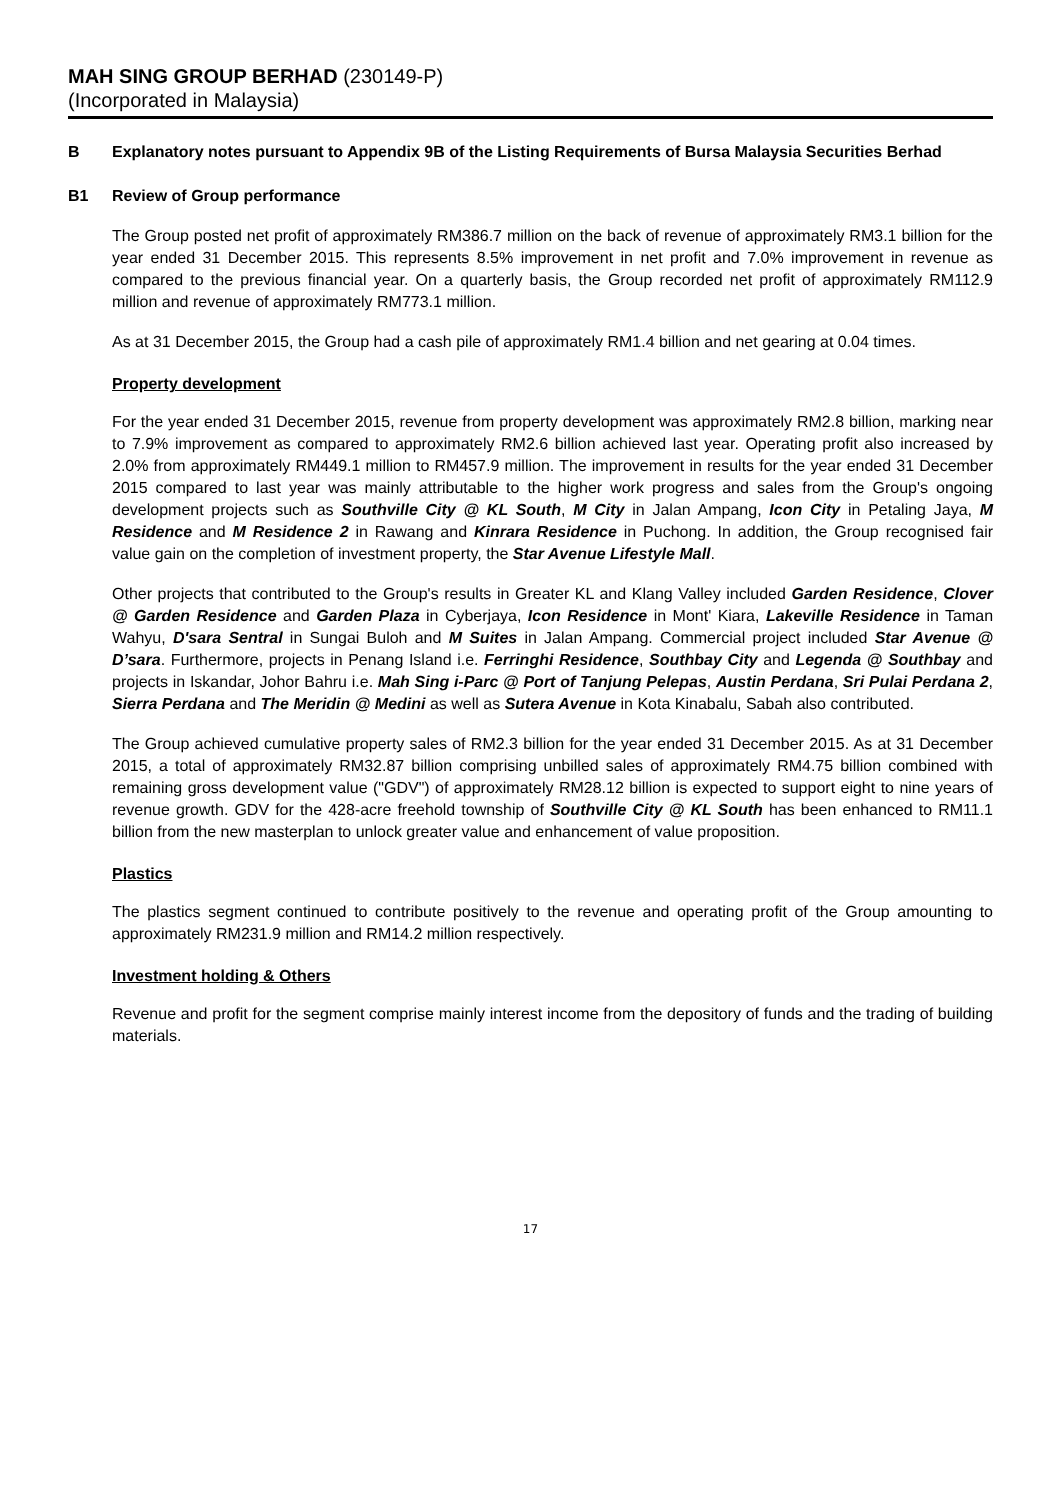MAH SING GROUP BERHAD (230149-P)
(Incorporated in Malaysia)
B Explanatory notes pursuant to Appendix 9B of the Listing Requirements of Bursa Malaysia Securities Berhad
B1 Review of Group performance
The Group posted net profit of approximately RM386.7 million on the back of revenue of approximately RM3.1 billion for the year ended 31 December 2015. This represents 8.5% improvement in net profit and 7.0% improvement in revenue as compared to the previous financial year. On a quarterly basis, the Group recorded net profit of approximately RM112.9 million and revenue of approximately RM773.1 million.
As at 31 December 2015, the Group had a cash pile of approximately RM1.4 billion and net gearing at 0.04 times.
Property development
For the year ended 31 December 2015, revenue from property development was approximately RM2.8 billion, marking near to 7.9% improvement as compared to approximately RM2.6 billion achieved last year. Operating profit also increased by 2.0% from approximately RM449.1 million to RM457.9 million. The improvement in results for the year ended 31 December 2015 compared to last year was mainly attributable to the higher work progress and sales from the Group's ongoing development projects such as Southville City @ KL South, M City in Jalan Ampang, Icon City in Petaling Jaya, M Residence and M Residence 2 in Rawang and Kinrara Residence in Puchong. In addition, the Group recognised fair value gain on the completion of investment property, the Star Avenue Lifestyle Mall.
Other projects that contributed to the Group's results in Greater KL and Klang Valley included Garden Residence, Clover @ Garden Residence and Garden Plaza in Cyberjaya, Icon Residence in Mont' Kiara, Lakeville Residence in Taman Wahyu, D'sara Sentral in Sungai Buloh and M Suites in Jalan Ampang. Commercial project included Star Avenue @ D’sara. Furthermore, projects in Penang Island i.e. Ferringhi Residence, Southbay City and Legenda @ Southbay and projects in Iskandar, Johor Bahru i.e. Mah Sing i-Parc @ Port of Tanjung Pelepas, Austin Perdana, Sri Pulai Perdana 2, Sierra Perdana and The Meridin @ Medini as well as Sutera Avenue in Kota Kinabalu, Sabah also contributed.
The Group achieved cumulative property sales of RM2.3 billion for the year ended 31 December 2015. As at 31 December 2015, a total of approximately RM32.87 billion comprising unbilled sales of approximately RM4.75 billion combined with remaining gross development value ("GDV") of approximately RM28.12 billion is expected to support eight to nine years of revenue growth. GDV for the 428-acre freehold township of Southville City @ KL South has been enhanced to RM11.1 billion from the new masterplan to unlock greater value and enhancement of value proposition.
Plastics
The plastics segment continued to contribute positively to the revenue and operating profit of the Group amounting to approximately RM231.9 million and RM14.2 million respectively.
Investment holding & Others
Revenue and profit for the segment comprise mainly interest income from the depository of funds and the trading of building materials.
17